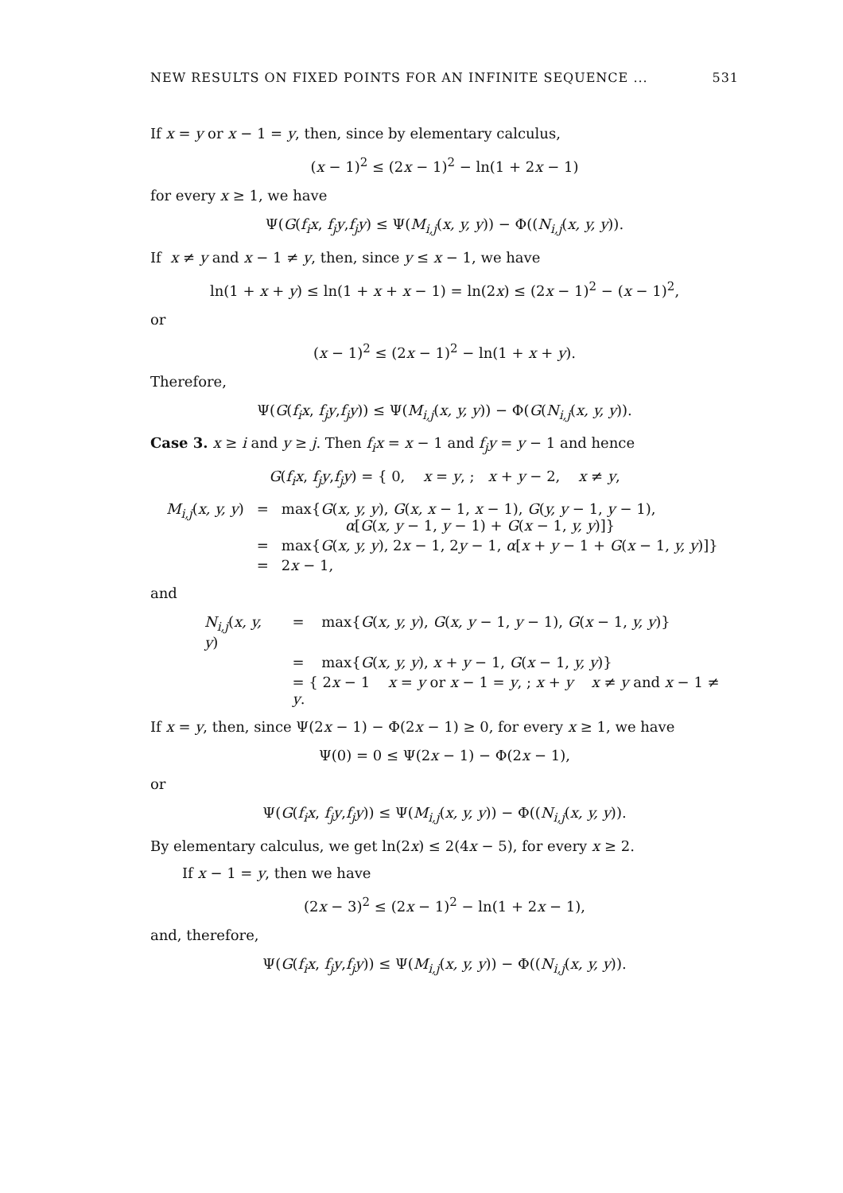NEW RESULTS ON FIXED POINTS FOR AN INFINITE SEQUENCE ... 531
If x = y or x − 1 = y, then, since by elementary calculus,
(x − 1)<sup>2</sup> ≤ (2x − 1)<sup>2</sup> − ln(1 + 2x − 1)
for every x ≥ 1, we have
Ψ(G(f<sub>i</sub>x, f<sub>j</sub>y,f<sub>j</sub>y) ≤ Ψ(M<sub>i,j</sub>(x, y, y)) − Φ((N<sub>i,j</sub>(x, y, y)).
If x ≠ y and x − 1 ≠ y, then, since y ≤ x − 1, we have
ln(1 + x + y) ≤ ln(1 + x + x − 1) = ln(2x) ≤ (2x − 1)<sup>2</sup> − (x − 1)<sup>2</sup>,
or
(x − 1)<sup>2</sup> ≤ (2x − 1)<sup>2</sup> − ln(1 + x + y).
Therefore,
Ψ(G(f<sub>i</sub>x, f<sub>j</sub>y,f<sub>j</sub>y)) ≤ Ψ(M<sub>i,j</sub>(x, y, y)) − Φ(G(N<sub>i,j</sub>(x, y, y)).
Case 3. x ≥ i and y ≥ j. Then f<sub>i</sub>x = x − 1 and f<sub>j</sub>y = y − 1 and hence
G(f<sub>i</sub>x, f<sub>j</sub>y,f<sub>j</sub>y) = { 0, x = y, ; x + y − 2, x ≠ y,
| M<sub>i,j</sub> ( x, y, y ) | = | max{ G ( x, y, y ), G ( x, x − 1, x − 1), G ( y, y − 1, y − 1), α [ G ( x, y − 1, y − 1) + G ( x − 1, y, y )]} |
| | = | max{ G ( x, y, y ), 2 x − 1, 2 y − 1, α [ x + y − 1 + G ( x − 1, y, y )]} |
| | = | 2 x − 1, |
and
| N<sub>i,j</sub> ( x, y, y ) | = | max{ G ( x, y, y ), G ( x, y − 1, y − 1), G ( x − 1, y, y )} |
| | = | max{ G ( x, y, y ), x + y − 1, G ( x − 1, y, y )} |
| | = { 2 x − 1 x = y or x − 1 = y , ; x + y x ≠ y and x − 1 ≠ y . | |
If x = y, then, since Ψ(2x − 1) − Φ(2x − 1) ≥ 0, for every x ≥ 1, we have
Ψ(0) = 0 ≤ Ψ(2x − 1) − Φ(2x − 1),
or
Ψ(G(f<sub>i</sub>x, f<sub>j</sub>y,f<sub>j</sub>y)) ≤ Ψ(M<sub>i,j</sub>(x, y, y)) − Φ((N<sub>i,j</sub>(x, y, y)).
By elementary calculus, we get ln(2x) ≤ 2(4x − 5), for every x ≥ 2.
If x − 1 = y, then we have
(2x − 3)<sup>2</sup> ≤ (2x − 1)<sup>2</sup> − ln(1 + 2x − 1),
and, therefore,
Ψ(G(f<sub>i</sub>x, f<sub>j</sub>y,f<sub>j</sub>y)) ≤ Ψ(M<sub>i,j</sub>(x, y, y)) − Φ((N<sub>i,j</sub>(x, y, y)).